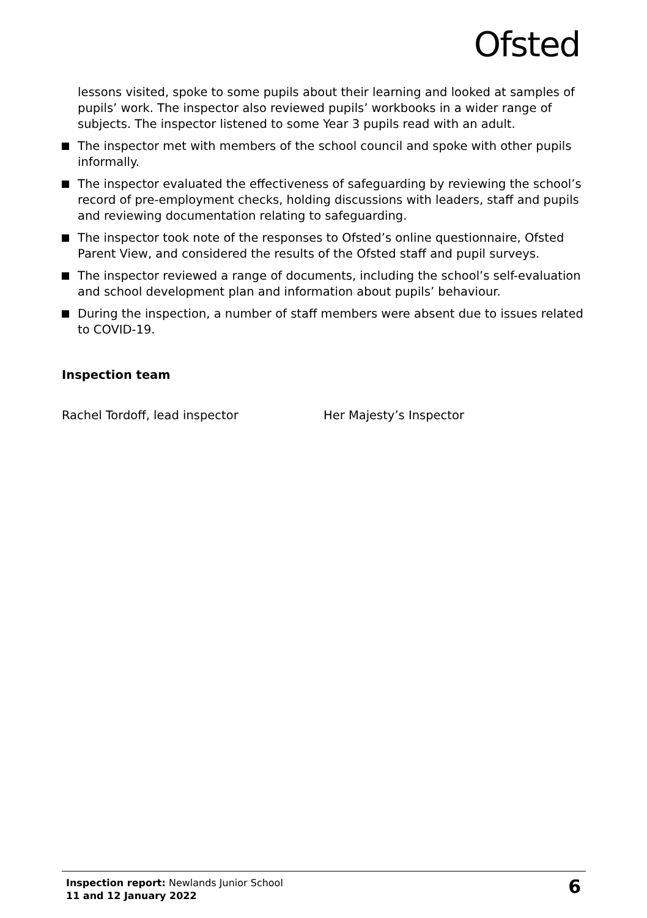Ofsted
lessons visited, spoke to some pupils about their learning and looked at samples of pupils’ work. The inspector also reviewed pupils’ workbooks in a wider range of subjects. The inspector listened to some Year 3 pupils read with an adult.
The inspector met with members of the school council and spoke with other pupils informally.
The inspector evaluated the effectiveness of safeguarding by reviewing the school’s record of pre-employment checks, holding discussions with leaders, staff and pupils and reviewing documentation relating to safeguarding.
The inspector took note of the responses to Ofsted’s online questionnaire, Ofsted Parent View, and considered the results of the Ofsted staff and pupil surveys.
The inspector reviewed a range of documents, including the school’s self-evaluation and school development plan and information about pupils’ behaviour.
During the inspection, a number of staff members were absent due to issues related to COVID-19.
Inspection team
Rachel Tordoff, lead inspector Her Majesty’s Inspector
Inspection report: Newlands Junior School
11 and 12 January 2022
6